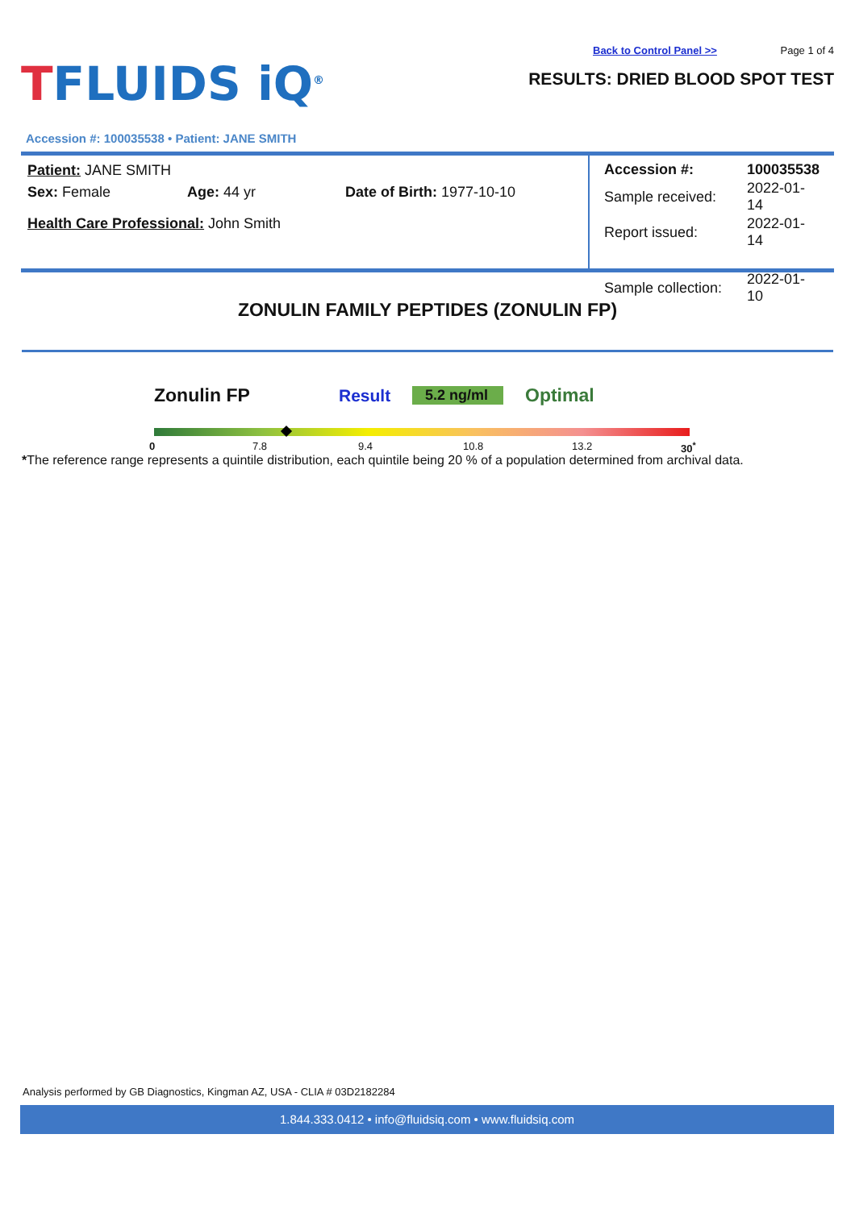TFLUIDS iQ<sup>®</sup>
Back to Control Panel >> Page 1 of 4
RESULTS: DRIED BLOOD SPOT TEST
Accession #: 100035538 • Patient: JANE SMITH
Patient: JANE SMITH
Sex: Female Age: 44 yr Date of Birth: 1977-10-10
Health Care Professional: John Smith
| Accession #: | 100035538 |
| Sample received: | 2022-01-14 |
| Report issued: | 2022-01-14 |
| Sample collection: | 2022-01-10 |
ZONULIN FAMILY PEPTIDES (ZONULIN FP)
Zonulin FP Result
5.2 ng/ml
Optimal
0 7.8 9.4 10.8 13.2 30<sup>*</sup>
*The reference range represents a quintile distribution, each quintile being 20 % of a population determined from archival data.
Analysis performed by GB Diagnostics, Kingman AZ, USA - CLIA # 03D2182284
1.844.333.0412 • info@fluidsiq.com • www.fluidsiq.com